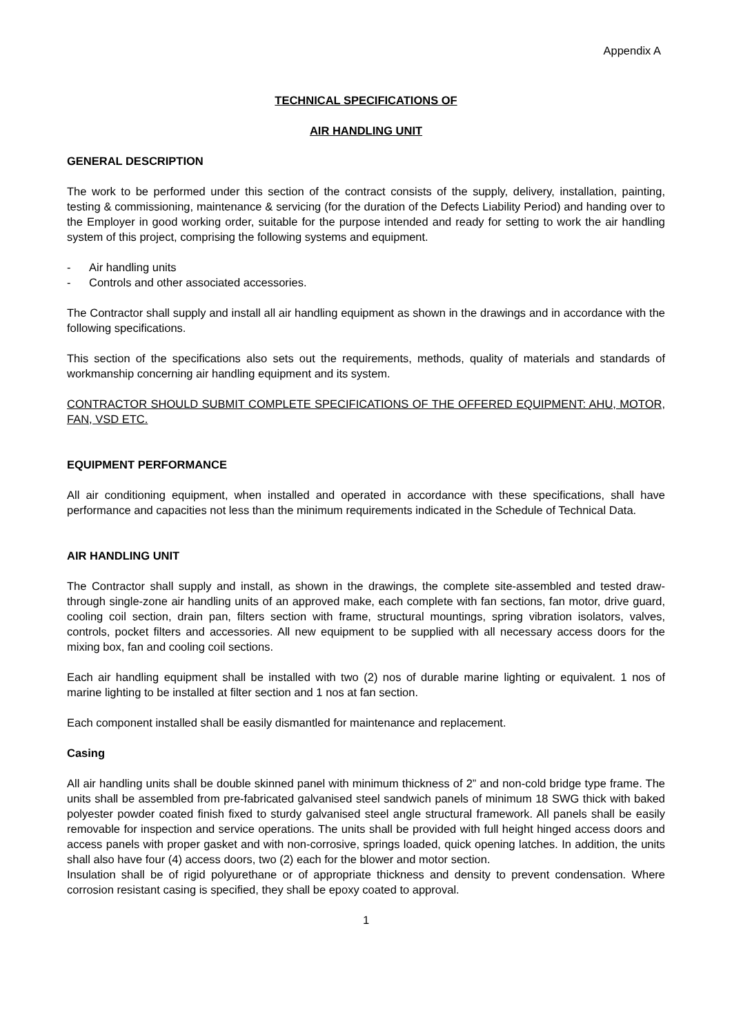Appendix A
TECHNICAL SPECIFICATIONS OF
AIR HANDLING UNIT
GENERAL DESCRIPTION
The work to be performed under this section of the contract consists of the supply, delivery, installation, painting, testing & commissioning, maintenance & servicing (for the duration of the Defects Liability Period) and handing over to the Employer in good working order, suitable for the purpose intended and ready for setting to work the air handling system of this project, comprising the following systems and equipment.
- Air handling units
- Controls and other associated accessories.
The Contractor shall supply and install all air handling equipment as shown in the drawings and in accordance with the following specifications.
This section of the specifications also sets out the requirements, methods, quality of materials and standards of workmanship concerning air handling equipment and its system.
CONTRACTOR SHOULD SUBMIT COMPLETE SPECIFICATIONS OF THE OFFERED EQUIPMENT: AHU, MOTOR, FAN, VSD ETC.
EQUIPMENT PERFORMANCE
All air conditioning equipment, when installed and operated in accordance with these specifications, shall have performance and capacities not less than the minimum requirements indicated in the Schedule of Technical Data.
AIR HANDLING UNIT
The Contractor shall supply and install, as shown in the drawings, the complete site-assembled and tested draw-through single-zone air handling units of an approved make, each complete with fan sections, fan motor, drive guard, cooling coil section, drain pan, filters section with frame, structural mountings, spring vibration isolators, valves, controls, pocket filters and accessories. All new equipment to be supplied with all necessary access doors for the mixing box, fan and cooling coil sections.
Each air handling equipment shall be installed with two (2) nos of durable marine lighting or equivalent. 1 nos of marine lighting to be installed at filter section and 1 nos at fan section.
Each component installed shall be easily dismantled for maintenance and replacement.
Casing
All air handling units shall be double skinned panel with minimum thickness of 2” and non-cold bridge type frame. The units shall be assembled from pre-fabricated galvanised steel sandwich panels of minimum 18 SWG thick with baked polyester powder coated finish fixed to sturdy galvanised steel angle structural framework. All panels shall be easily removable for inspection and service operations. The units shall be provided with full height hinged access doors and access panels with proper gasket and with non-corrosive, springs loaded, quick opening latches. In addition, the units shall also have four (4) access doors, two (2) each for the blower and motor section.
Insulation shall be of rigid polyurethane or of appropriate thickness and density to prevent condensation. Where corrosion resistant casing is specified, they shall be epoxy coated to approval.
1